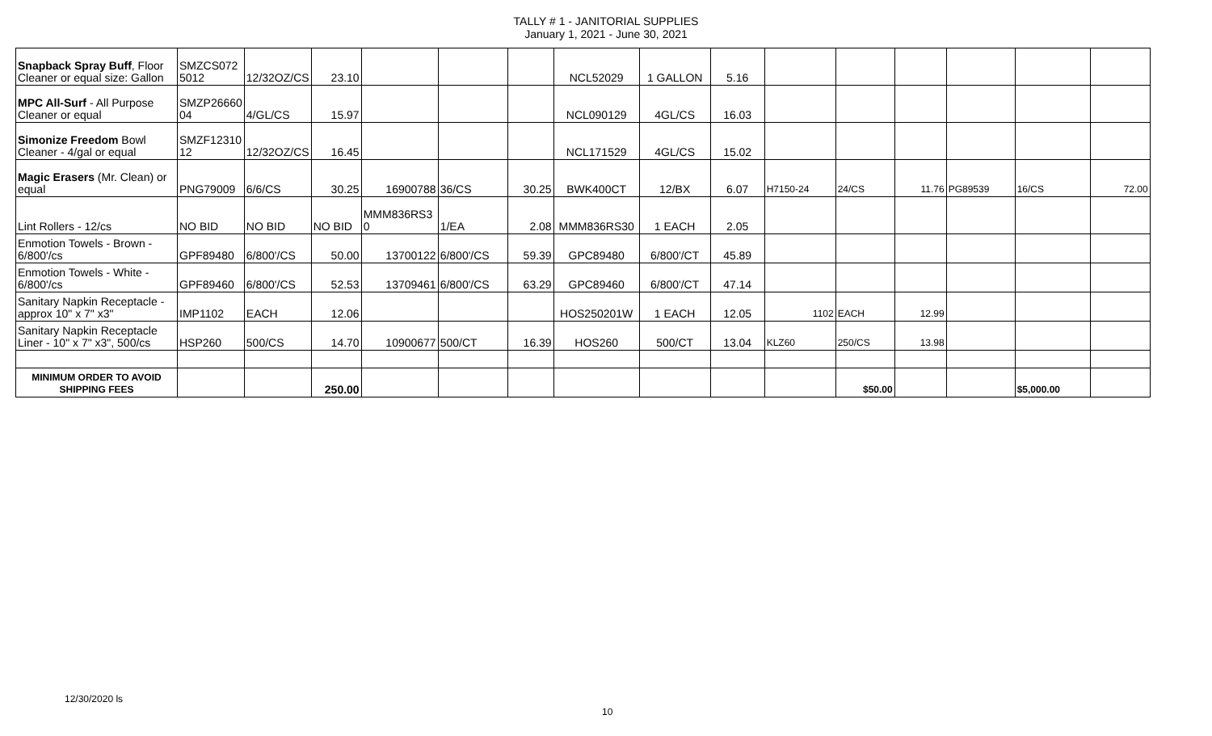TALLY # 1 - JANITORIAL SUPPLIES
January 1, 2021 - June 30, 2021
| Snapback Spray Buff , Floor Cleaner or equal size: Gallon | SMZCS072 5012 | 12/32OZ/CS | 23.10 | | | | NCL52029 | 1 GALLON | 5.16 | | | | | | |
| MPC All-Surf - All Purpose Cleaner or equal | SMZP26660 04 | 4/GL/CS | 15.97 | | | | NCL090129 | 4GL/CS | 16.03 | | | | | | |
| Simonize Freedom Bowl Cleaner - 4/gal or equal | SMZF12310 12 | 12/32OZ/CS | 16.45 | | | | NCL171529 | 4GL/CS | 15.02 | | | | | | |
| Magic Erasers (Mr. Clean) or equal | PNG79009 | 6/6/CS | 30.25 | 16900788 | 36/CS | 30.25 | BWK400CT | 12/BX | 6.07 | H7150-24 | 24/CS | 11.76 | PG89539 | 16/CS | 72.00 |
| Lint Rollers - 12/cs | NO BID | NO BID | NO BID | MMM836RS3 0 | 1/EA | 2.08 | MMM836RS30 | 1 EACH | 2.05 | | | | | | |
| Enmotion Towels - Brown - 6/800'/cs | GPF89480 | 6/800'/CS | 50.00 | 13700122 | 6/800'/CS | 59.39 | GPC89480 | 6/800'/CT | 45.89 | | | | | | |
| Enmotion Towels - White - 6/800'/cs | GPF89460 | 6/800'/CS | 52.53 | 13709461 | 6/800'/CS | 63.29 | GPC89460 | 6/800'/CT | 47.14 | | | | | | |
| Sanitary Napkin Receptacle - approx 10" x 7" x3" | IMP1102 | EACH | 12.06 | | | | HOS250201W | 1 EACH | 12.05 | 1102 | EACH | 12.99 | | | |
| Sanitary Napkin Receptacle Liner - 10" x 7" x3", 500/cs | HSP260 | 500/CS | 14.70 | 10900677 | 500/CT | 16.39 | HOS260 | 500/CT | 13.04 | KLZ60 | 250/CS | 13.98 | | | |
| MINIMUM ORDER TO AVOID SHIPPING FEES | | | 250.00 | | | | | | | | $50.00 | | | $5,000.00 | |
12/30/2020 ls
10